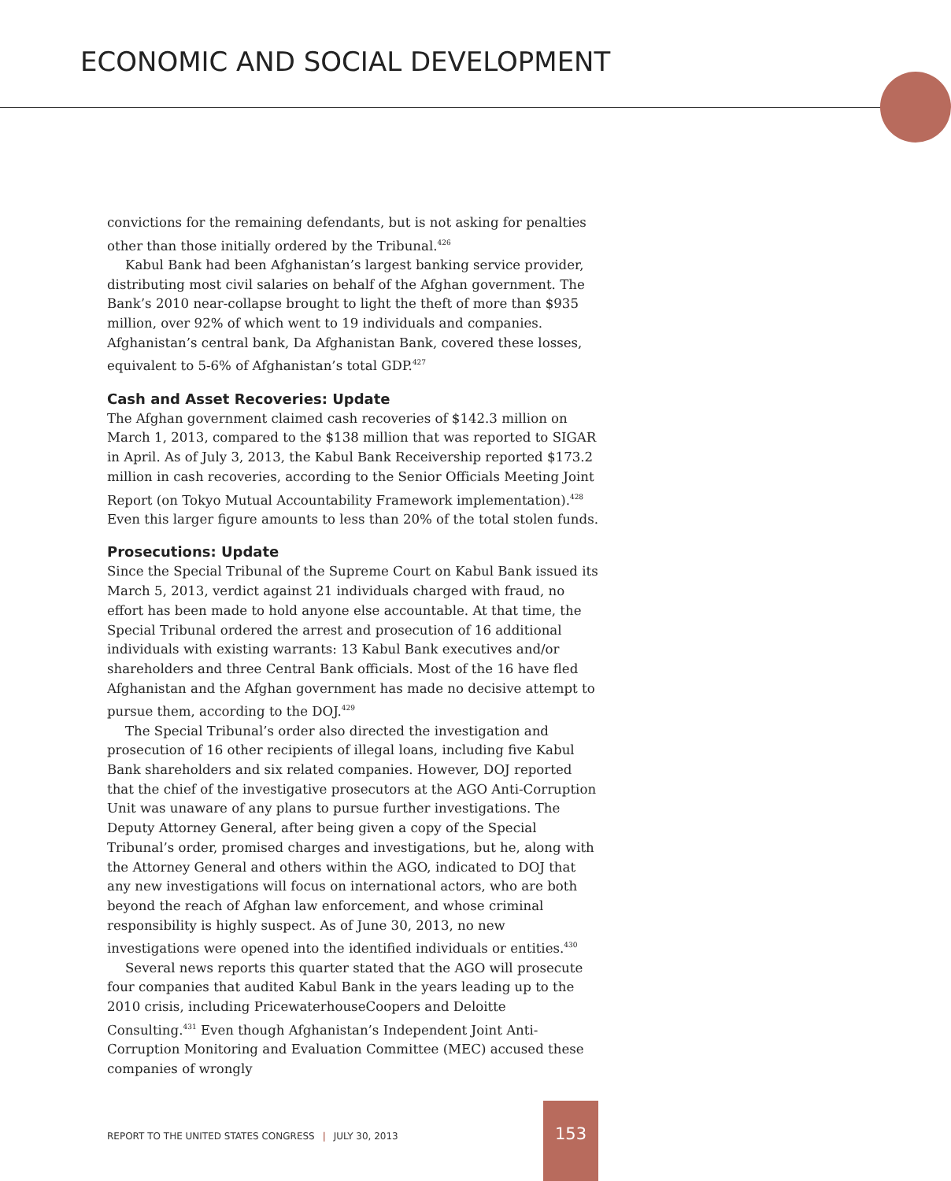ECONOMIC AND SOCIAL DEVELOPMENT
convictions for the remaining defendants, but is not asking for penalties other than those initially ordered by the Tribunal.<sup>426</sup>
Kabul Bank had been Afghanistan’s largest banking service provider, distributing most civil salaries on behalf of the Afghan government. The Bank’s 2010 near-collapse brought to light the theft of more than $935 million, over 92% of which went to 19 individuals and companies. Afghanistan’s central bank, Da Afghanistan Bank, covered these losses, equivalent to 5-6% of Afghanistan’s total GDP.<sup>427</sup>
Cash and Asset Recoveries: Update
The Afghan government claimed cash recoveries of $142.3 million on March 1, 2013, compared to the $138 million that was reported to SIGAR in April. As of July 3, 2013, the Kabul Bank Receivership reported $173.2 million in cash recoveries, according to the Senior Officials Meeting Joint Report (on Tokyo Mutual Accountability Framework implementation).<sup>428</sup> Even this larger figure amounts to less than 20% of the total stolen funds.
Prosecutions: Update
Since the Special Tribunal of the Supreme Court on Kabul Bank issued its March 5, 2013, verdict against 21 individuals charged with fraud, no effort has been made to hold anyone else accountable. At that time, the Special Tribunal ordered the arrest and prosecution of 16 additional individuals with existing warrants: 13 Kabul Bank executives and/or shareholders and three Central Bank officials. Most of the 16 have fled Afghanistan and the Afghan government has made no decisive attempt to pursue them, according to the DOJ.<sup>429</sup>
The Special Tribunal’s order also directed the investigation and prosecution of 16 other recipients of illegal loans, including five Kabul Bank shareholders and six related companies. However, DOJ reported that the chief of the investigative prosecutors at the AGO Anti-Corruption Unit was unaware of any plans to pursue further investigations. The Deputy Attorney General, after being given a copy of the Special Tribunal’s order, promised charges and investigations, but he, along with the Attorney General and others within the AGO, indicated to DOJ that any new investigations will focus on international actors, who are both beyond the reach of Afghan law enforcement, and whose criminal responsibility is highly suspect. As of June 30, 2013, no new investigations were opened into the identified individuals or entities.<sup>430</sup>
Several news reports this quarter stated that the AGO will prosecute four companies that audited Kabul Bank in the years leading up to the 2010 crisis, including PricewaterhouseCoopers and Deloitte Consulting.<sup>431</sup> Even though Afghanistan’s Independent Joint Anti-Corruption Monitoring and Evaluation Committee (MEC) accused these companies of wrongly
REPORT TO THE UNITED STATES CONGRESS | JULY 30, 2013
153